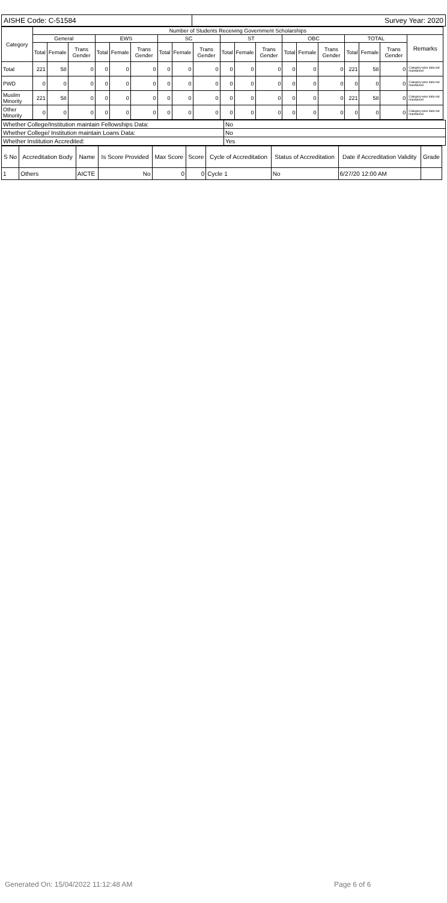| AISHE Code: C-51584 | | Survey Year: 2020 |
| Category | Number of Students Receiving Government Scholarships | | | | | | | | | | | | | | | | | | | |
| --- | --- | --- | --- | --- | --- | --- | --- | --- | --- | --- | --- | --- | --- | --- | --- | --- | --- | --- | --- | --- |
| | General | | | EWS | | | SC | | | ST | | | OBC | | | TOTAL | | | Remarks | |
| | Total | Female | Trans Gender | Total | Female | Trans Gender | Total | Female | Trans Gender | Total | Female | Trans Gender | Total | Female | Trans Gender | Total | Female | Trans Gender | | |
| Total | 221 | 58 | 0 | 0 | 0 | 0 | 0 | 0 | 0 | 0 | 0 | 0 | 0 | 0 | 0 | 221 | 58 | 0 | Category-wise data not maintained | |
| PWD | 0 | 0 | 0 | 0 | 0 | 0 | 0 | 0 | 0 | 0 | 0 | 0 | 0 | 0 | 0 | 0 | 0 | 0 | Category-wise data not maintained | |
| Muslim Minority | 221 | 58 | 0 | 0 | 0 | 0 | 0 | 0 | 0 | 0 | 0 | 0 | 0 | 0 | 0 | 221 | 58 | 0 | Category-wise data not maintained | |
| Other Minority | 0 | 0 | 0 | 0 | 0 | 0 | 0 | 0 | 0 | 0 | 0 | 0 | 0 | 0 | 0 | 0 | 0 | 0 | Category-wise data not maintained | |
| Whether College/Institution maintain Fellowships Data: | No |
| Whether College/ Institution maintain Loans Data: | No |
| Whether Institution Accredited: | Yes |
| S No | Accreditation Body | Name | Is Score Provided | Max Score | Score | Cycle of Accreditation | Status of Accreditation | Date if Accreditation Validity | Grade |
| --- | --- | --- | --- | --- | --- | --- | --- | --- | --- |
| 1 | Others | AICTE | No | 0 | 0 | Cycle 1 | No | 6/27/20 12:00 AM | |
Generated On: 15/04/2022 11:12:48 AM Page 6 of 6